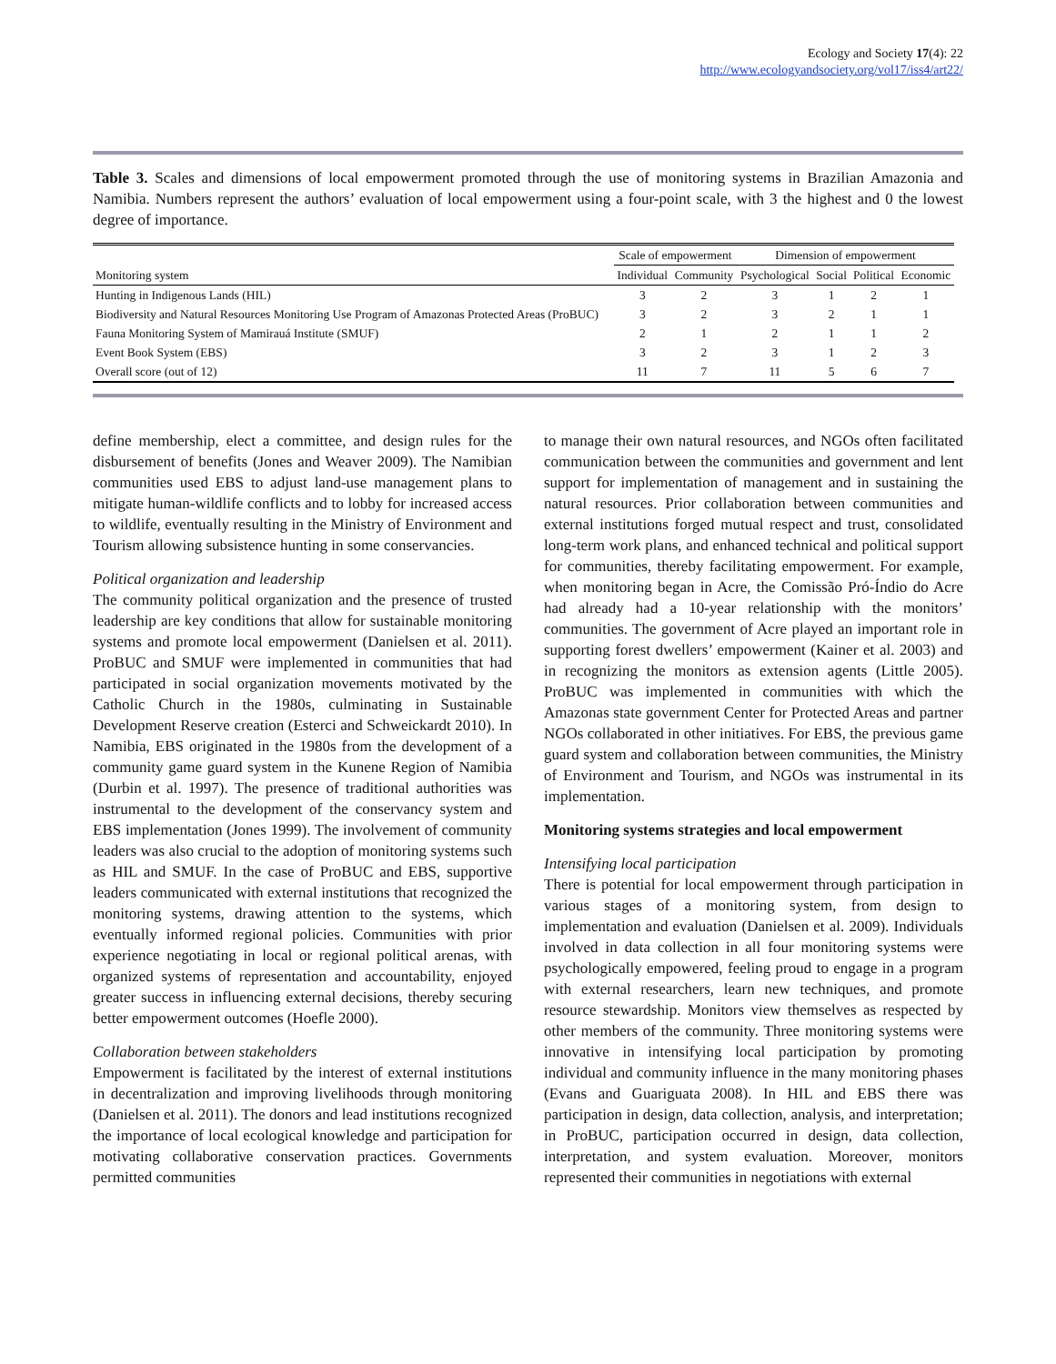Ecology and Society 17(4): 22
http://www.ecologyandsociety.org/vol17/iss4/art22/
Table 3. Scales and dimensions of local empowerment promoted through the use of monitoring systems in Brazilian Amazonia and Namibia. Numbers represent the authors’ evaluation of local empowerment using a four-point scale, with 3 the highest and 0 the lowest degree of importance.
| | Scale of empowerment | | Dimension of empowerment | | | |
| --- | --- | --- | --- | --- | --- | --- |
| Monitoring system | Individual | Community | Psychological | Social | Political | Economic |
| Hunting in Indigenous Lands (HIL) | 3 | 2 | 3 | 1 | 2 | 1 |
| Biodiversity and Natural Resources Monitoring Use Program of Amazonas Protected Areas (ProBUC) | 3 | 2 | 3 | 2 | 1 | 1 |
| Fauna Monitoring System of Mamirauá Institute (SMUF) | 2 | 1 | 2 | 1 | 1 | 2 |
| Event Book System (EBS) | 3 | 2 | 3 | 1 | 2 | 3 |
| Overall score (out of 12) | 11 | 7 | 11 | 5 | 6 | 7 |
define membership, elect a committee, and design rules for the disbursement of benefits (Jones and Weaver 2009). The Namibian communities used EBS to adjust land-use management plans to mitigate human-wildlife conflicts and to lobby for increased access to wildlife, eventually resulting in the Ministry of Environment and Tourism allowing subsistence hunting in some conservancies.
Political organization and leadership
The community political organization and the presence of trusted leadership are key conditions that allow for sustainable monitoring systems and promote local empowerment (Danielsen et al. 2011). ProBUC and SMUF were implemented in communities that had participated in social organization movements motivated by the Catholic Church in the 1980s, culminating in Sustainable Development Reserve creation (Esterci and Schweickardt 2010). In Namibia, EBS originated in the 1980s from the development of a community game guard system in the Kunene Region of Namibia (Durbin et al. 1997). The presence of traditional authorities was instrumental to the development of the conservancy system and EBS implementation (Jones 1999). The involvement of community leaders was also crucial to the adoption of monitoring systems such as HIL and SMUF. In the case of ProBUC and EBS, supportive leaders communicated with external institutions that recognized the monitoring systems, drawing attention to the systems, which eventually informed regional policies. Communities with prior experience negotiating in local or regional political arenas, with organized systems of representation and accountability, enjoyed greater success in influencing external decisions, thereby securing better empowerment outcomes (Hoefle 2000).
Collaboration between stakeholders
Empowerment is facilitated by the interest of external institutions in decentralization and improving livelihoods through monitoring (Danielsen et al. 2011). The donors and lead institutions recognized the importance of local ecological knowledge and participation for motivating collaborative conservation practices. Governments permitted communities
to manage their own natural resources, and NGOs often facilitated communication between the communities and government and lent support for implementation of management and in sustaining the natural resources. Prior collaboration between communities and external institutions forged mutual respect and trust, consolidated long-term work plans, and enhanced technical and political support for communities, thereby facilitating empowerment. For example, when monitoring began in Acre, the Comissão Pró-Índio do Acre had already had a 10-year relationship with the monitors’ communities. The government of Acre played an important role in supporting forest dwellers’ empowerment (Kainer et al. 2003) and in recognizing the monitors as extension agents (Little 2005). ProBUC was implemented in communities with which the Amazonas state government Center for Protected Areas and partner NGOs collaborated in other initiatives. For EBS, the previous game guard system and collaboration between communities, the Ministry of Environment and Tourism, and NGOs was instrumental in its implementation.
Monitoring systems strategies and local empowerment
Intensifying local participation
There is potential for local empowerment through participation in various stages of a monitoring system, from design to implementation and evaluation (Danielsen et al. 2009). Individuals involved in data collection in all four monitoring systems were psychologically empowered, feeling proud to engage in a program with external researchers, learn new techniques, and promote resource stewardship. Monitors view themselves as respected by other members of the community. Three monitoring systems were innovative in intensifying local participation by promoting individual and community influence in the many monitoring phases (Evans and Guariguata 2008). In HIL and EBS there was participation in design, data collection, analysis, and interpretation; in ProBUC, participation occurred in design, data collection, interpretation, and system evaluation. Moreover, monitors represented their communities in negotiations with external